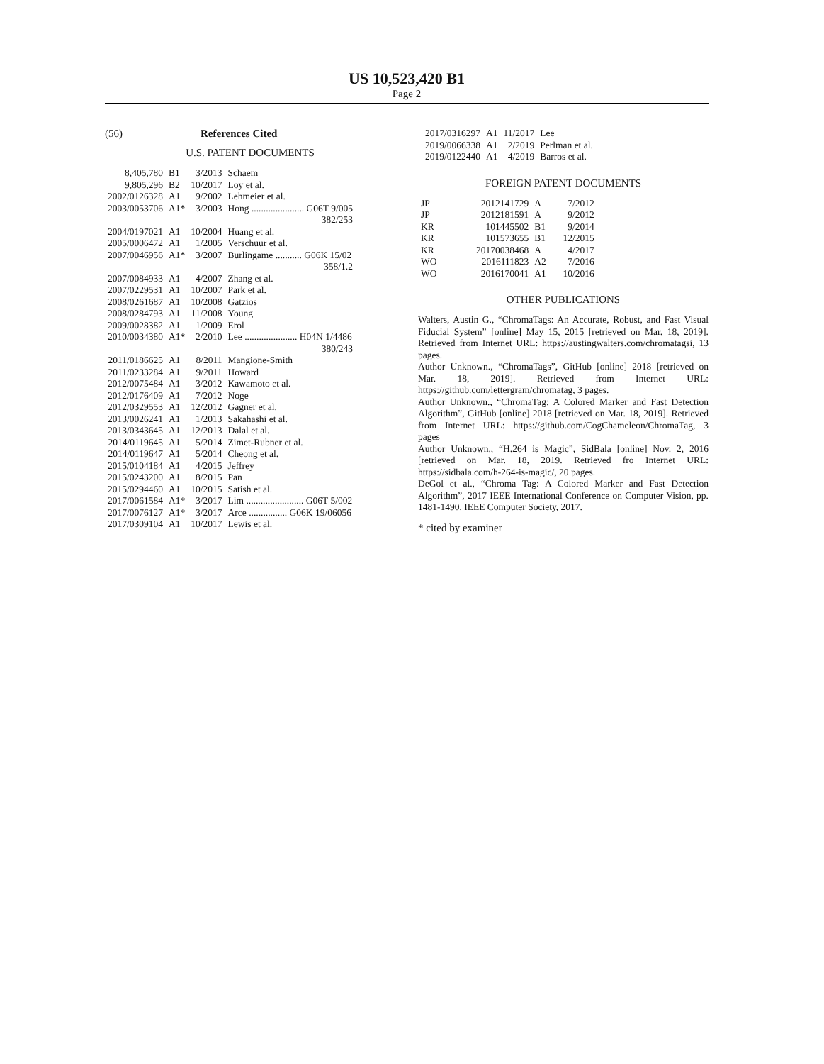US 10,523,420 B1
Page 2
(56) References Cited
U.S. PATENT DOCUMENTS
| 8,405,780 | B1 | 3/2013 | Schaem |
| 9,805,296 | B2 | 10/2017 | Loy et al. |
| 2002/0126328 | A1 | 9/2002 | Lehmeier et al. |
| 2003/0053706 | A1* | 3/2003 | Hong ...................... G06T 9/005 382/253 |
| 2004/0197021 | A1 | 10/2004 | Huang et al. |
| 2005/0006472 | A1 | 1/2005 | Verschuur et al. |
| 2007/0046956 | A1* | 3/2007 | Burlingame ........... G06K 15/02 358/1.2 |
| 2007/0084933 | A1 | 4/2007 | Zhang et al. |
| 2007/0229531 | A1 | 10/2007 | Park et al. |
| 2008/0261687 | A1 | 10/2008 | Gatzios |
| 2008/0284793 | A1 | 11/2008 | Young |
| 2009/0028382 | A1 | 1/2009 | Erol |
| 2010/0034380 | A1* | 2/2010 | Lee ...................... H04N 1/4486 380/243 |
| 2011/0186625 | A1 | 8/2011 | Mangione-Smith |
| 2011/0233284 | A1 | 9/2011 | Howard |
| 2012/0075484 | A1 | 3/2012 | Kawamoto et al. |
| 2012/0176409 | A1 | 7/2012 | Noge |
| 2012/0329553 | A1 | 12/2012 | Gagner et al. |
| 2013/0026241 | A1 | 1/2013 | Sakahashi et al. |
| 2013/0343645 | A1 | 12/2013 | Dalal et al. |
| 2014/0119645 | A1 | 5/2014 | Zimet-Rubner et al. |
| 2014/0119647 | A1 | 5/2014 | Cheong et al. |
| 2015/0104184 | A1 | 4/2015 | Jeffrey |
| 2015/0243200 | A1 | 8/2015 | Pan |
| 2015/0294460 | A1 | 10/2015 | Satish et al. |
| 2017/0061584 | A1* | 3/2017 | Lim ........................ G06T 5/002 |
| 2017/0076127 | A1* | 3/2017 | Arce ................ G06K 19/06056 |
| 2017/0309104 | A1 | 10/2017 | Lewis et al. |
| 2017/0316297 | A1 | 11/2017 | Lee |
| 2019/0066338 | A1 | 2/2019 | Perlman et al. |
| 2019/0122440 | A1 | 4/2019 | Barros et al. |
FOREIGN PATENT DOCUMENTS
| JP | 2012141729 | A | 7/2012 |
| JP | 2012181591 | A | 9/2012 |
| KR | 101445502 | B1 | 9/2014 |
| KR | 101573655 | B1 | 12/2015 |
| KR | 20170038468 | A | 4/2017 |
| WO | 2016111823 | A2 | 7/2016 |
| WO | 2016170041 | A1 | 10/2016 |
OTHER PUBLICATIONS
Walters, Austin G., “ChromaTags: An Accurate, Robust, and Fast Visual Fiducial System” [online] May 15, 2015 [retrieved on Mar. 18, 2019]. Retrieved from Internet URL: https://austingwalters.com/chromatagsi, 13 pages.
Author Unknown., “ChromaTags”, GitHub [online] 2018 [retrieved on Mar. 18, 2019]. Retrieved from Internet URL: https://github.com/lettergram/chromatag, 3 pages.
Author Unknown., “ChromaTag: A Colored Marker and Fast Detection Algorithm”, GitHub [online] 2018 [retrieved on Mar. 18, 2019]. Retrieved from Internet URL: https://github.com/CogChameleon/ChromaTag, 3 pages
Author Unknown., “H.264 is Magic”, SidBala [online] Nov. 2, 2016 [retrieved on Mar. 18, 2019. Retrieved fro Internet URL: https://sidbala.com/h-264-is-magic/, 20 pages.
DeGol et al., “Chroma Tag: A Colored Marker and Fast Detection Algorithm”, 2017 IEEE International Conference on Computer Vision, pp. 1481-1490, IEEE Computer Society, 2017.
* cited by examiner